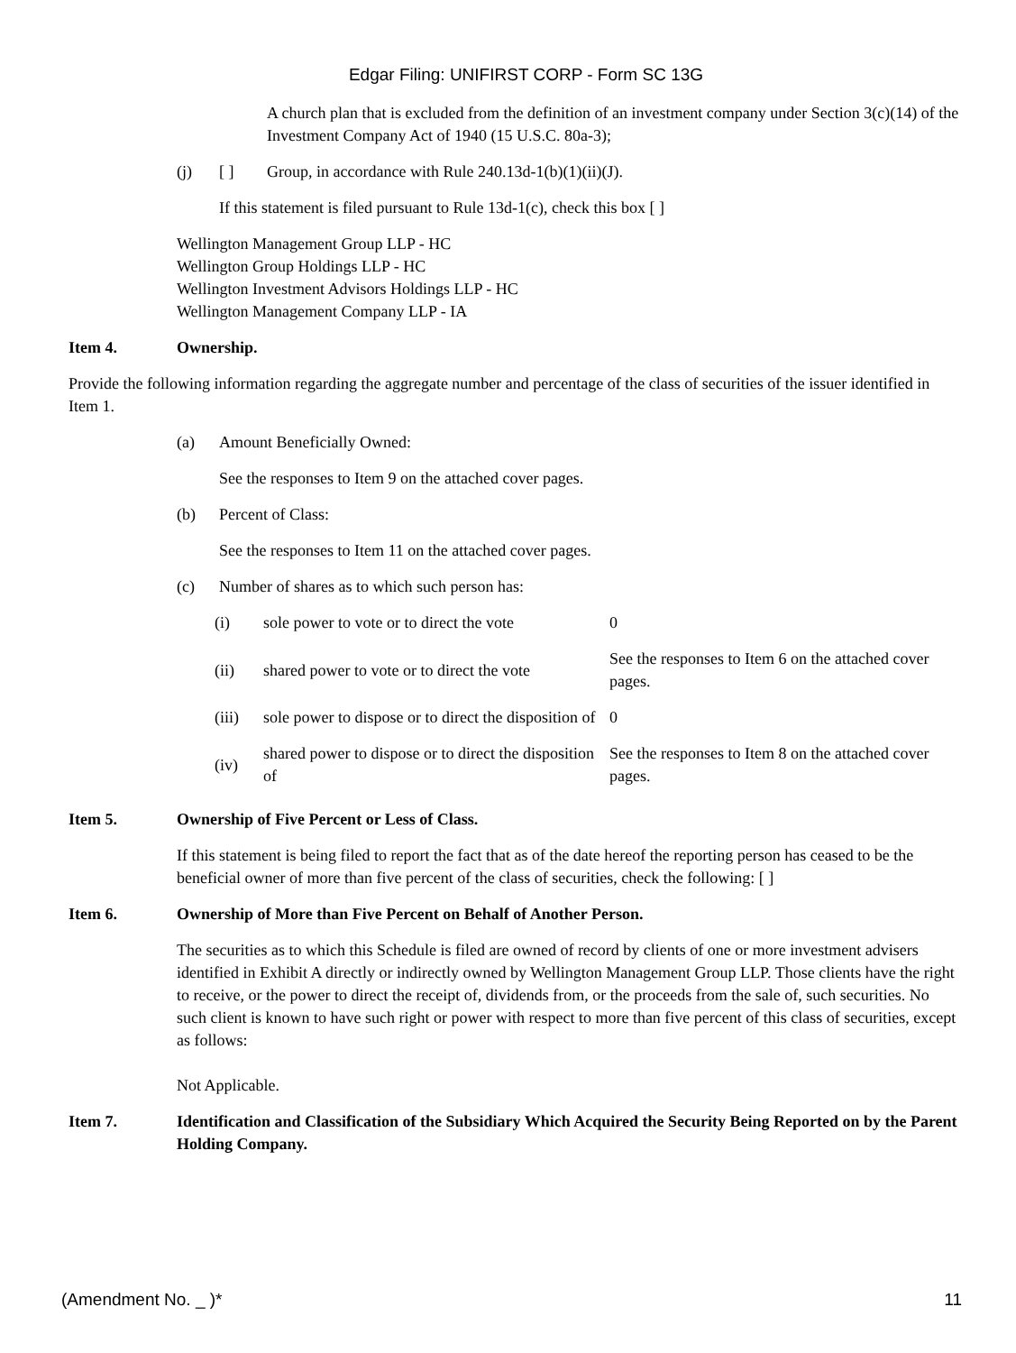Edgar Filing: UNIFIRST CORP - Form SC 13G
A church plan that is excluded from the definition of an investment company under Section 3(c)(14) of the Investment Company Act of 1940 (15 U.S.C. 80a-3);
(j) [ ] Group, in accordance with Rule 240.13d-1(b)(1)(ii)(J).
If this statement is filed pursuant to Rule 13d-1(c), check this box [ ]
Wellington Management Group LLP - HC
Wellington Group Holdings LLP - HC
Wellington Investment Advisors Holdings LLP - HC
Wellington Management Company LLP - IA
Item 4. Ownership.
Provide the following information regarding the aggregate number and percentage of the class of securities of the issuer identified in Item 1.
(a) Amount Beneficially Owned:
See the responses to Item 9 on the attached cover pages.
(b) Percent of Class:
See the responses to Item 11 on the attached cover pages.
(c) Number of shares as to which such person has:
| (i) | sole power to vote or to direct the vote | 0 |
| (ii) | shared power to vote or to direct the vote | See the responses to Item 6 on the attached cover pages. |
| (iii) | sole power to dispose or to direct the disposition of | 0 |
| (iv) | shared power to dispose or to direct the disposition of | See the responses to Item 8 on the attached cover pages. |
Item 5. Ownership of Five Percent or Less of Class.
If this statement is being filed to report the fact that as of the date hereof the reporting person has ceased to be the beneficial owner of more than five percent of the class of securities, check the following: [ ]
Item 6. Ownership of More than Five Percent on Behalf of Another Person.
The securities as to which this Schedule is filed are owned of record by clients of one or more investment advisers identified in Exhibit A directly or indirectly owned by Wellington Management Group LLP. Those clients have the right to receive, or the power to direct the receipt of, dividends from, or the proceeds from the sale of, such securities. No such client is known to have such right or power with respect to more than five percent of this class of securities, except as follows:
Not Applicable.
Item 7. Identification and Classification of the Subsidiary Which Acquired the Security Being Reported on by the Parent Holding Company.
(Amendment No. _ )* 11